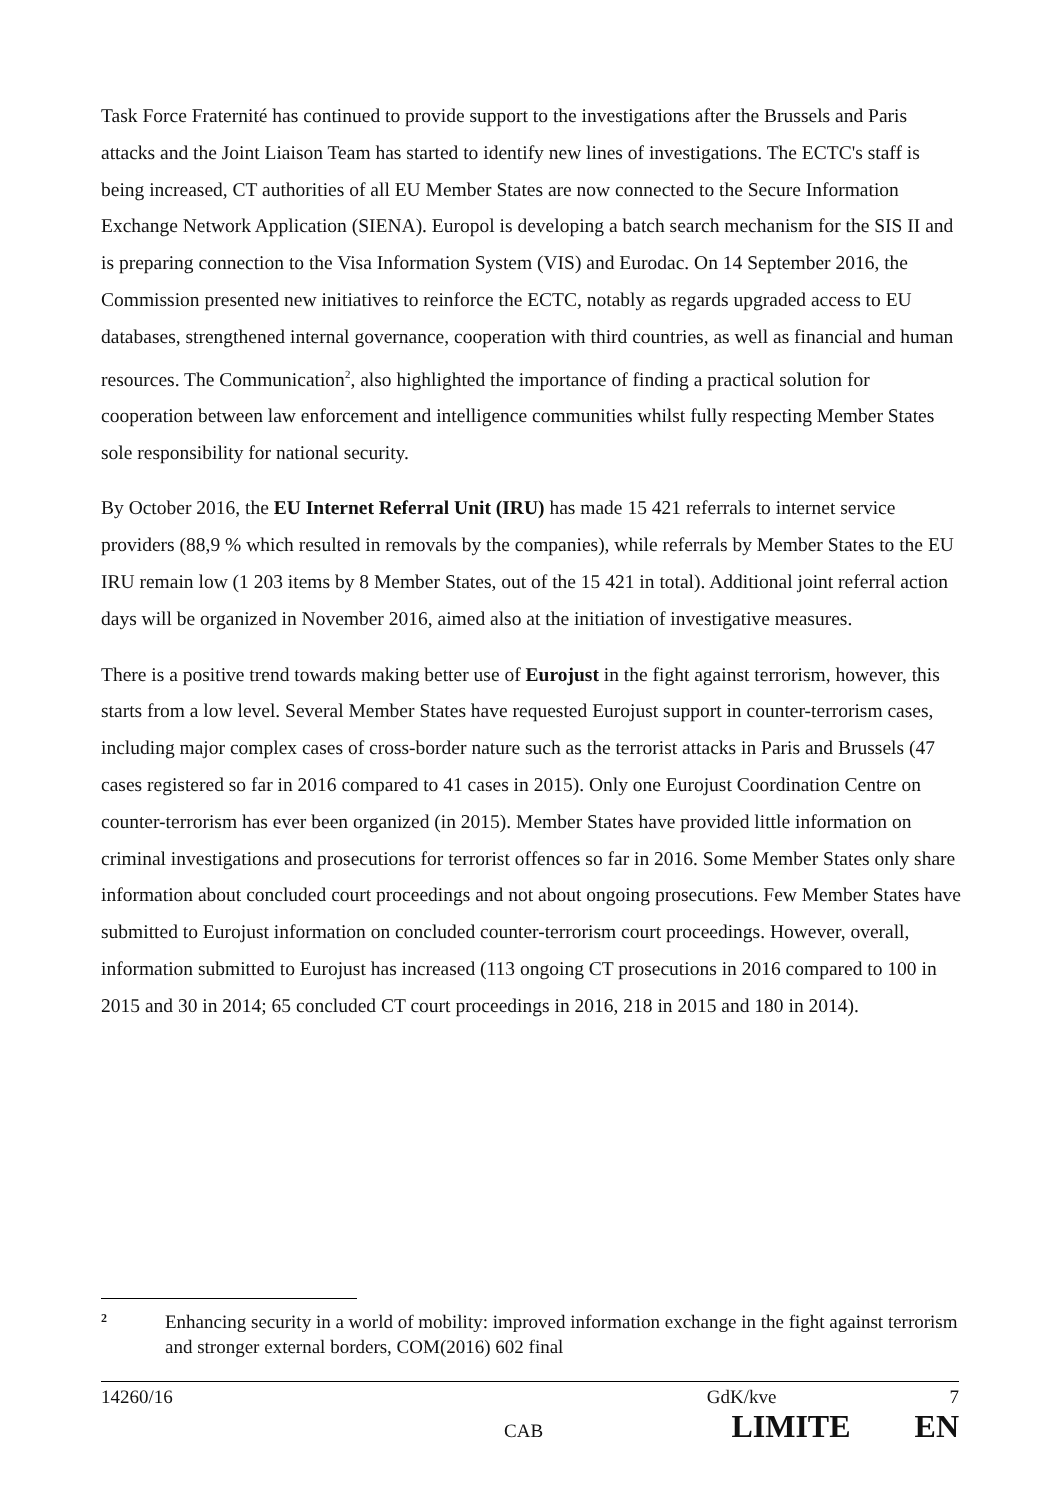Task Force Fraternité has continued to provide support to the investigations after the Brussels and Paris attacks and the Joint Liaison Team has started to identify new lines of investigations. The ECTC's staff is being increased, CT authorities of all EU Member States are now connected to the Secure Information Exchange Network Application (SIENA). Europol is developing a batch search mechanism for the SIS II and is preparing connection to the Visa Information System (VIS) and Eurodac. On 14 September 2016, the Commission presented new initiatives to reinforce the ECTC, notably as regards upgraded access to EU databases, strengthened internal governance, cooperation with third countries, as well as financial and human resources. The Communication<sup>2</sup>, also highlighted the importance of finding a practical solution for cooperation between law enforcement and intelligence communities whilst fully respecting Member States sole responsibility for national security.
By October 2016, the EU Internet Referral Unit (IRU) has made 15 421 referrals to internet service providers (88,9 % which resulted in removals by the companies), while referrals by Member States to the EU IRU remain low (1 203 items by 8 Member States, out of the 15 421 in total). Additional joint referral action days will be organized in November 2016, aimed also at the initiation of investigative measures.
There is a positive trend towards making better use of Eurojust in the fight against terrorism, however, this starts from a low level. Several Member States have requested Eurojust support in counter-terrorism cases, including major complex cases of cross-border nature such as the terrorist attacks in Paris and Brussels (47 cases registered so far in 2016 compared to 41 cases in 2015). Only one Eurojust Coordination Centre on counter-terrorism has ever been organized (in 2015). Member States have provided little information on criminal investigations and prosecutions for terrorist offences so far in 2016. Some Member States only share information about concluded court proceedings and not about ongoing prosecutions. Few Member States have submitted to Eurojust information on concluded counter-terrorism court proceedings. However, overall, information submitted to Eurojust has increased (113 ongoing CT prosecutions in 2016 compared to 100 in 2015 and 30 in 2014; 65 concluded CT court proceedings in 2016, 218 in 2015 and 180 in 2014).
2 Enhancing security in a world of mobility: improved information exchange in the fight against terrorism and stronger external borders, COM(2016) 602 final
14260/16 GdK/kve 7
CAB LIMITE EN